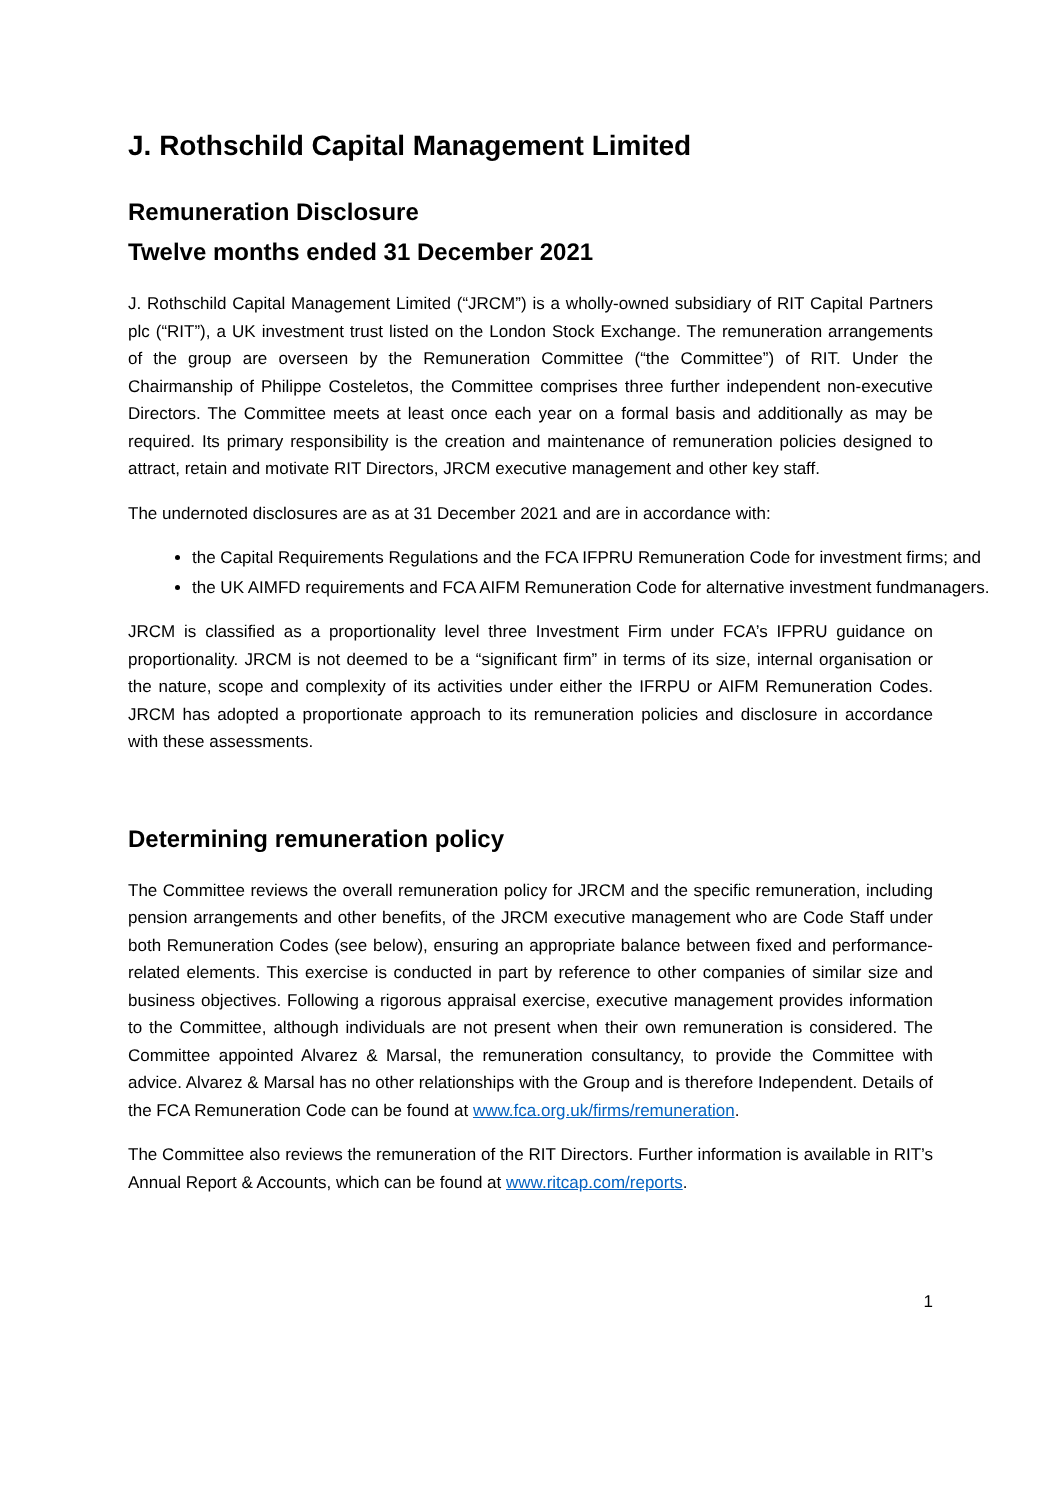J. Rothschild Capital Management Limited
Remuneration Disclosure
Twelve months ended 31 December 2021
J. Rothschild Capital Management Limited (“JRCM”) is a wholly-owned subsidiary of RIT Capital Partners plc (“RIT”), a UK investment trust listed on the London Stock Exchange. The remuneration arrangements of the group are overseen by the Remuneration Committee (“the Committee”) of RIT. Under the Chairmanship of Philippe Costeletos, the Committee comprises three further independent non-executive Directors. The Committee meets at least once each year on a formal basis and additionally as may be required. Its primary responsibility is the creation and maintenance of remuneration policies designed to attract, retain and motivate RIT Directors, JRCM executive management and other key staff.
The undernoted disclosures are as at 31 December 2021 and are in accordance with:
the Capital Requirements Regulations and the FCA IFPRU Remuneration Code for investment firms; and
the UK AIMFD requirements and FCA AIFM Remuneration Code for alternative investment fundmanagers.
JRCM is classified as a proportionality level three Investment Firm under FCA’s IFPRU guidance on proportionality. JRCM is not deemed to be a “significant firm” in terms of its size, internal organisation or the nature, scope and complexity of its activities under either the IFRPU or AIFM Remuneration Codes. JRCM has adopted a proportionate approach to its remuneration policies and disclosure in accordance with these assessments.
Determining remuneration policy
The Committee reviews the overall remuneration policy for JRCM and the specific remuneration, including pension arrangements and other benefits, of the JRCM executive management who are Code Staff under both Remuneration Codes (see below), ensuring an appropriate balance between fixed and performance-related elements. This exercise is conducted in part by reference to other companies of similar size and business objectives. Following a rigorous appraisal exercise, executive management provides information to the Committee, although individuals are not present when their own remuneration is considered. The Committee appointed Alvarez & Marsal, the remuneration consultancy, to provide the Committee with advice. Alvarez & Marsal has no other relationships with the Group and is therefore Independent. Details of the FCA Remuneration Code can be found at www.fca.org.uk/firms/remuneration.
The Committee also reviews the remuneration of the RIT Directors. Further information is available in RIT’s Annual Report & Accounts, which can be found at www.ritcap.com/reports.
1